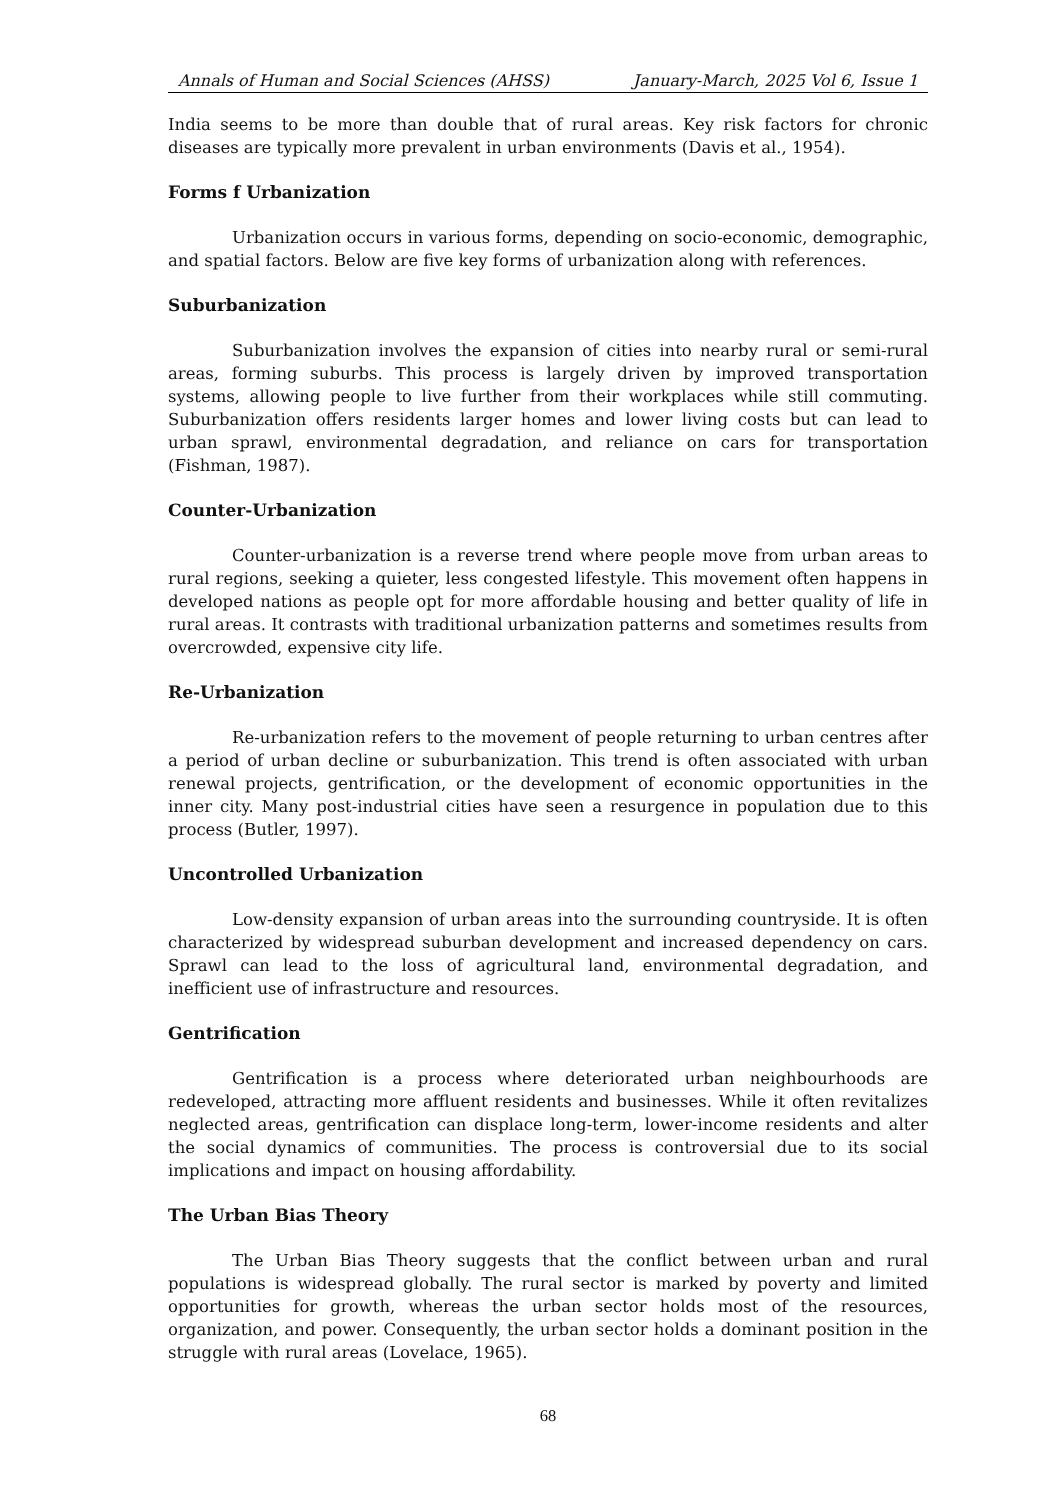Annals of Human and Social Sciences (AHSS) January-March, 2025 Vol 6, Issue 1
India seems to be more than double that of rural areas. Key risk factors for chronic diseases are typically more prevalent in urban environments (Davis et al., 1954).
Forms f Urbanization
Urbanization occurs in various forms, depending on socio-economic, demographic, and spatial factors. Below are five key forms of urbanization along with references.
Suburbanization
Suburbanization involves the expansion of cities into nearby rural or semi-rural areas, forming suburbs. This process is largely driven by improved transportation systems, allowing people to live further from their workplaces while still commuting. Suburbanization offers residents larger homes and lower living costs but can lead to urban sprawl, environmental degradation, and reliance on cars for transportation (Fishman, 1987).
Counter-Urbanization
Counter-urbanization is a reverse trend where people move from urban areas to rural regions, seeking a quieter, less congested lifestyle. This movement often happens in developed nations as people opt for more affordable housing and better quality of life in rural areas. It contrasts with traditional urbanization patterns and sometimes results from overcrowded, expensive city life.
Re-Urbanization
Re-urbanization refers to the movement of people returning to urban centres after a period of urban decline or suburbanization. This trend is often associated with urban renewal projects, gentrification, or the development of economic opportunities in the inner city. Many post-industrial cities have seen a resurgence in population due to this process (Butler, 1997).
Uncontrolled Urbanization
Low-density expansion of urban areas into the surrounding countryside. It is often characterized by widespread suburban development and increased dependency on cars. Sprawl can lead to the loss of agricultural land, environmental degradation, and inefficient use of infrastructure and resources.
Gentrification
Gentrification is a process where deteriorated urban neighbourhoods are redeveloped, attracting more affluent residents and businesses. While it often revitalizes neglected areas, gentrification can displace long-term, lower-income residents and alter the social dynamics of communities. The process is controversial due to its social implications and impact on housing affordability.
The Urban Bias Theory
The Urban Bias Theory suggests that the conflict between urban and rural populations is widespread globally. The rural sector is marked by poverty and limited opportunities for growth, whereas the urban sector holds most of the resources, organization, and power. Consequently, the urban sector holds a dominant position in the struggle with rural areas (Lovelace, 1965).
68